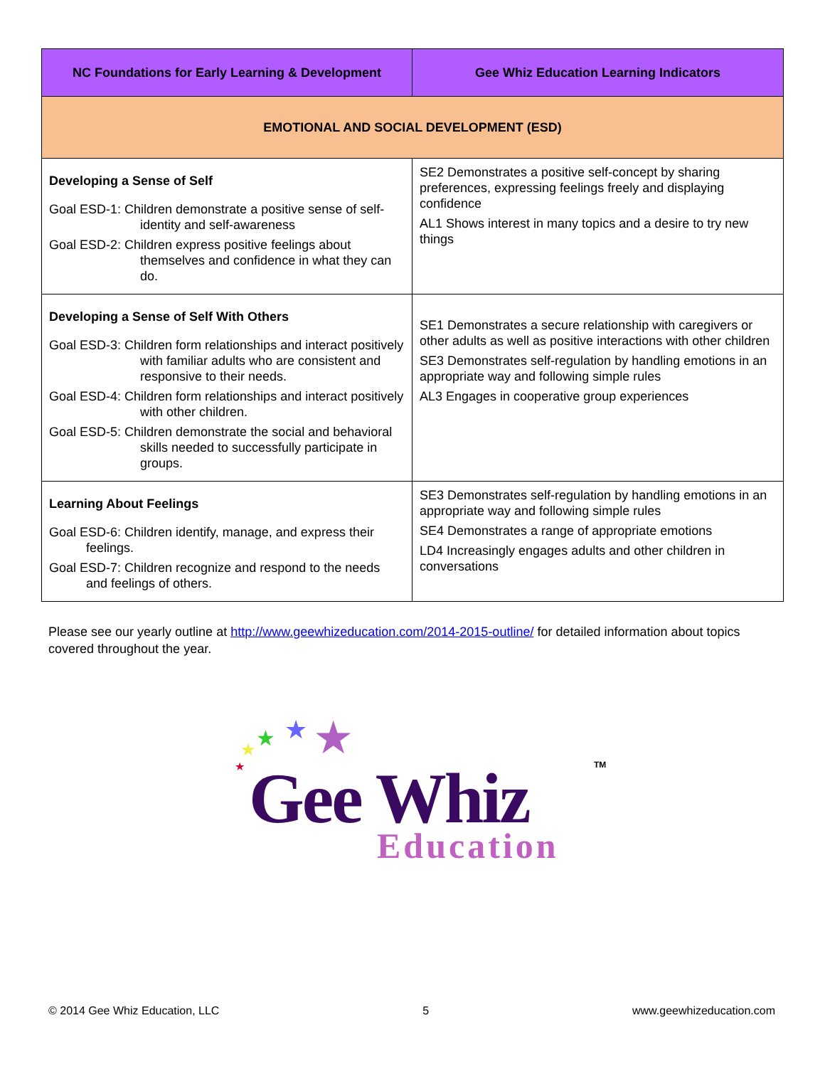| NC Foundations for Early Learning & Development | Gee Whiz Education Learning Indicators |
| --- | --- |
| EMOTIONAL AND SOCIAL DEVELOPMENT (ESD) | |
| Developing a Sense of Self Goal ESD-1: Children demonstrate a positive sense of self-identity and self-awareness Goal ESD-2: Children express positive feelings about themselves and confidence in what they can do. | SE2 Demonstrates a positive self-concept by sharing preferences, expressing feelings freely and displaying confidence AL1 Shows interest in many topics and a desire to try new things |
| Developing a Sense of Self With Others Goal ESD-3: Children form relationships and interact positively with familiar adults who are consistent and responsive to their needs. Goal ESD-4: Children form relationships and interact positively with other children. Goal ESD-5: Children demonstrate the social and behavioral skills needed to successfully participate in groups. | SE1 Demonstrates a secure relationship with caregivers or other adults as well as positive interactions with other children SE3 Demonstrates self-regulation by handling emotions in an appropriate way and following simple rules AL3 Engages in cooperative group experiences |
| Learning About Feelings Goal ESD-6: Children identify, manage, and express their feelings. Goal ESD-7: Children recognize and respond to the needs and feelings of others. | SE3 Demonstrates self-regulation by handling emotions in an appropriate way and following simple rules SE4 Demonstrates a range of appropriate emotions LD4 Increasingly engages adults and other children in conversations |
Please see our yearly outline at http://www.geewhizeducation.com/2014-2015-outline/ for detailed information about topics covered throughout the year.
★ ★ ★ ★
★ Gee Whiz TM
Education
© 2014 Gee Whiz Education, LLC 5 www.geewhizeducation.com